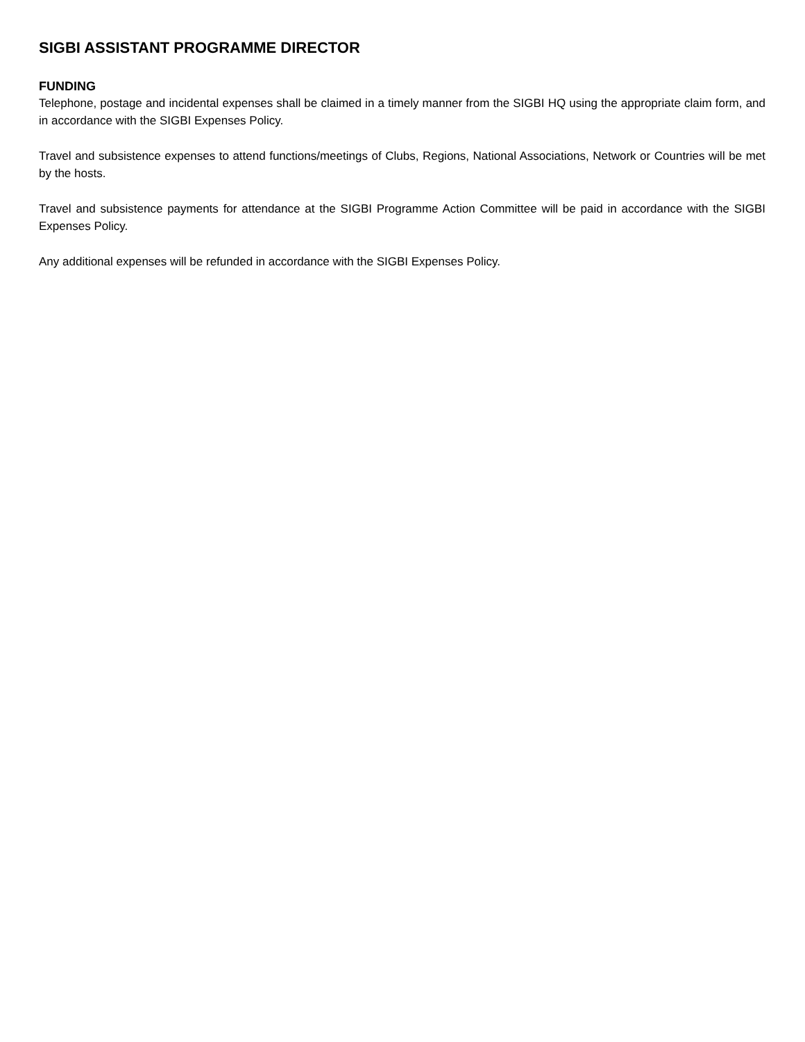SIGBI ASSISTANT PROGRAMME DIRECTOR
FUNDING
Telephone, postage and incidental expenses shall be claimed in a timely manner from the SIGBI HQ using the appropriate claim form, and in accordance with the SIGBI Expenses Policy.
Travel and subsistence expenses to attend functions/meetings of Clubs, Regions, National Associations, Network or Countries will be met by the hosts.
Travel and subsistence payments for attendance at the SIGBI Programme Action Committee will be paid in accordance with the SIGBI Expenses Policy.
Any additional expenses will be refunded in accordance with the SIGBI Expenses Policy.